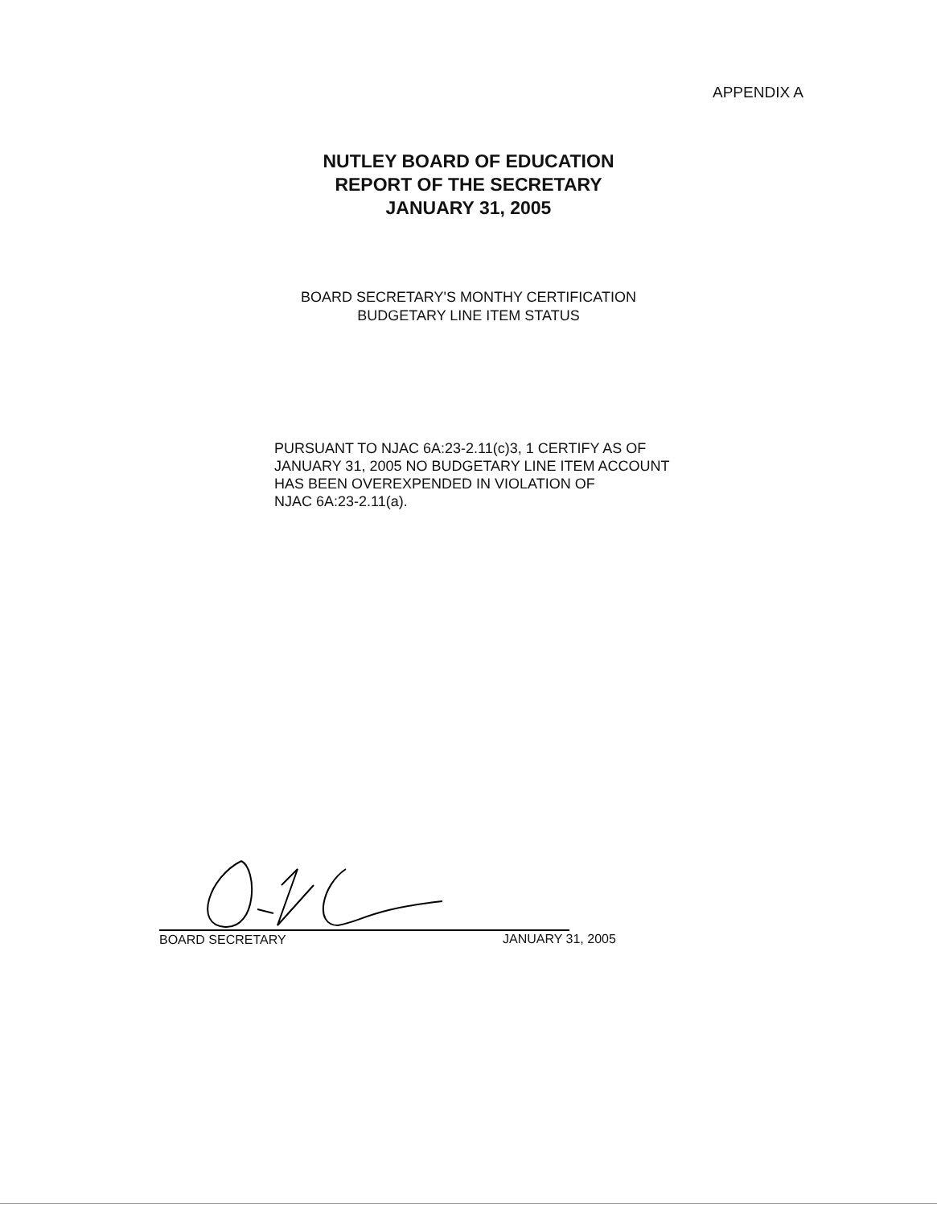APPENDIX A
NUTLEY BOARD OF EDUCATION
REPORT OF THE SECRETARY
JANUARY 31, 2005
BOARD SECRETARY'S MONTHY CERTIFICATION
BUDGETARY LINE ITEM STATUS
PURSUANT TO NJAC 6A:23-2.11(c)3, 1 CERTIFY AS OF
JANUARY 31, 2005 NO BUDGETARY LINE ITEM ACCOUNT
HAS BEEN OVEREXPENDED IN VIOLATION OF
NJAC 6A:23-2.11(a).
BOARD SECRETARY JANUARY 31, 2005